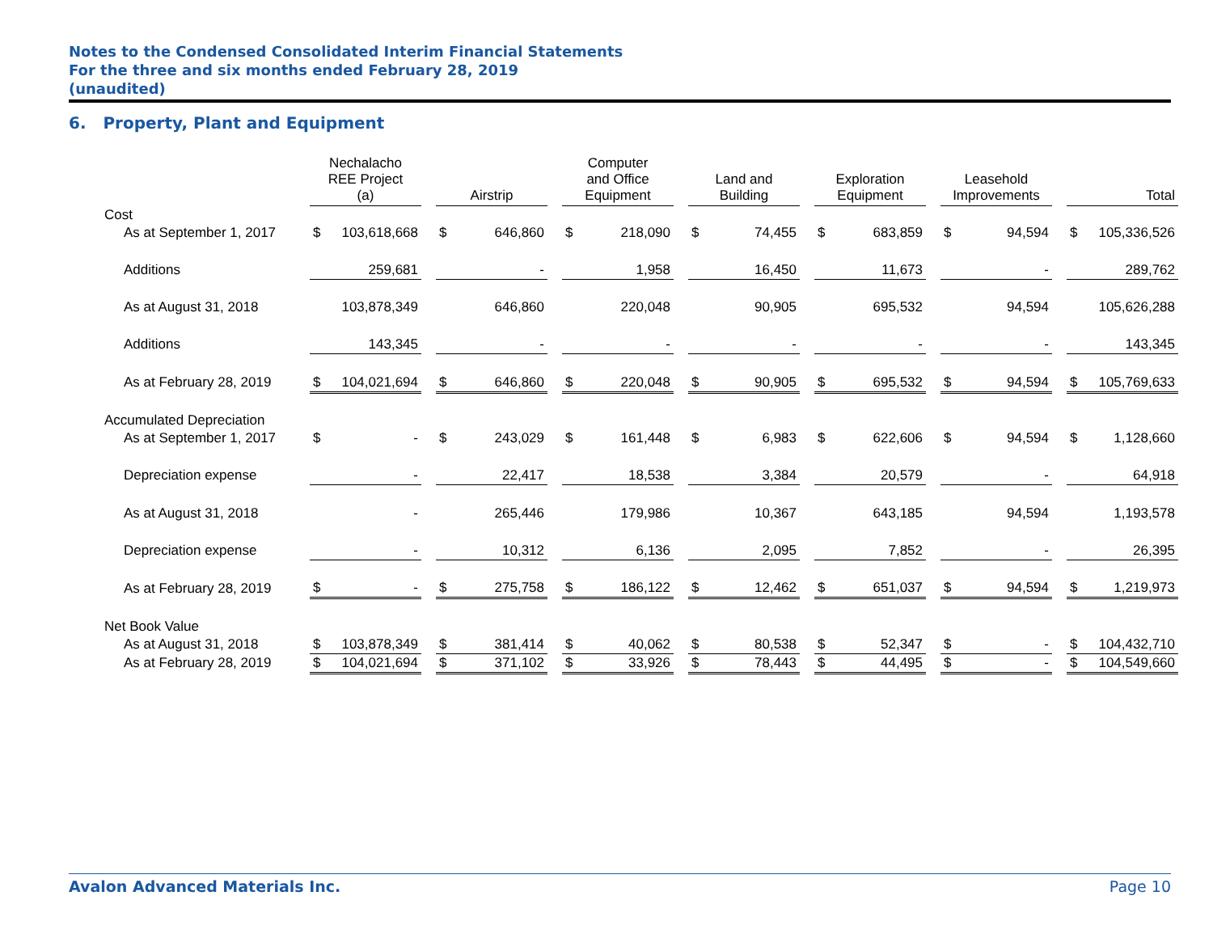Notes to the Condensed Consolidated Interim Financial Statements
For the three and six months ended February 28, 2019
(unaudited)
6. Property, Plant and Equipment
| | Nechalacho REE Project (a) | | | Airstrip | | | Computer and Office Equipment | | | Land and Building | | | Exploration Equipment | | | Leasehold Improvements | | | Total | |
| --- | --- | --- | --- | --- | --- | --- | --- | --- | --- | --- | --- | --- | --- | --- | --- | --- | --- | --- | --- | --- |
| Cost | | | | | | | | | | | | | | | | | | | | |
| As at September 1, 2017 | $ | 103,618,668 | | $ | 646,860 | | $ | 218,090 | | $ | 74,455 | | $ | 683,859 | | $ | 94,594 | | $ | 105,336,526 |
| Additions | | 259,681 | | | - | | | 1,958 | | | 16,450 | | | 11,673 | | | - | | | 289,762 |
| As at August 31, 2018 | | 103,878,349 | | | 646,860 | | | 220,048 | | | 90,905 | | | 695,532 | | | 94,594 | | | 105,626,288 |
| Additions | | 143,345 | | | - | | | - | | | - | | | - | | | - | | | 143,345 |
| As at February 28, 2019 | $ | 104,021,694 | | $ | 646,860 | | $ | 220,048 | | $ | 90,905 | | $ | 695,532 | | $ | 94,594 | | $ | 105,769,633 |
| Accumulated Depreciation | | | | | | | | | | | | | | | | | | | | |
| As at September 1, 2017 | $ | - | | $ | 243,029 | | $ | 161,448 | | $ | 6,983 | | $ | 622,606 | | $ | 94,594 | | $ | 1,128,660 |
| Depreciation expense | | - | | | 22,417 | | | 18,538 | | | 3,384 | | | 20,579 | | | - | | | 64,918 |
| As at August 31, 2018 | | - | | | 265,446 | | | 179,986 | | | 10,367 | | | 643,185 | | | 94,594 | | | 1,193,578 |
| Depreciation expense | | - | | | 10,312 | | | 6,136 | | | 2,095 | | | 7,852 | | | - | | | 26,395 |
| As at February 28, 2019 | $ | - | | $ | 275,758 | | $ | 186,122 | | $ | 12,462 | | $ | 651,037 | | $ | 94,594 | | $ | 1,219,973 |
| Net Book Value | | | | | | | | | | | | | | | | | | | | |
| As at August 31, 2018 | $ | 103,878,349 | | $ | 381,414 | | $ | 40,062 | | $ | 80,538 | | $ | 52,347 | | $ | - | | $ | 104,432,710 |
| As at February 28, 2019 | $ | 104,021,694 | | $ | 371,102 | | $ | 33,926 | | $ | 78,443 | | $ | 44,495 | | $ | - | | $ | 104,549,660 |
Avalon Advanced Materials Inc. Page 10